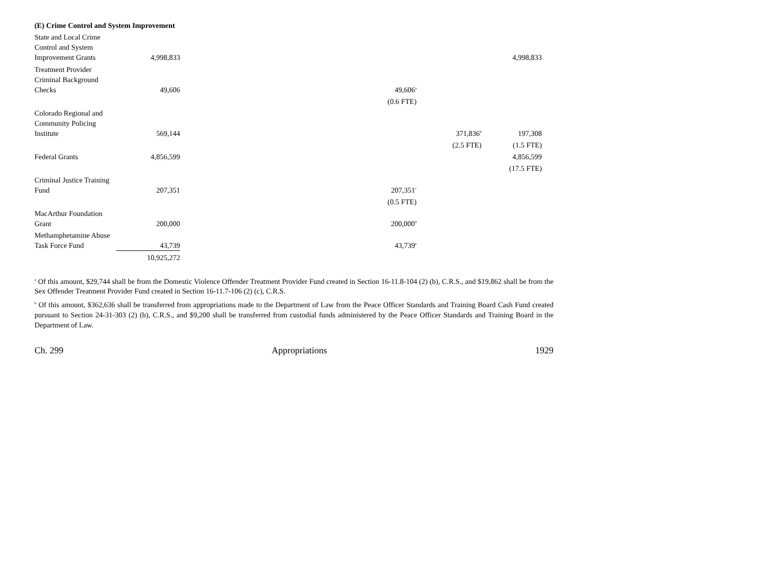(E) Crime Control and System Improvement
| State and Local Crime Control and System Improvement Grants | 4,998,833 | | | | 4,998,833 |
| Treatment Provider Criminal Background Checks | 49,606 | | 49,606<sup>a</sup> | | |
| | | | (0.6 FTE) | | |
| Colorado Regional and Community Policing Institute | 569,144 | | | 371,836<sup>b</sup> | 197,308 |
| | | | | (2.5 FTE) | (1.5 FTE) |
| Federal Grants | 4,856,599 | | | | 4,856,599 |
| | | | | | (17.5 FTE) |
| Criminal Justice Training Fund | 207,351 | | 207,351<sup>c</sup> | | |
| | | | (0.5 FTE) | | |
| MacArthur Foundation Grant | 200,000 | | 200,000<sup>d</sup> | | |
| Methamphetamine Abuse Task Force Fund | 43,739 | | 43,739<sup>e</sup> | | |
| | 10,925,272 | | | | |
<sup>a</sup> Of this amount, $29,744 shall be from the Domestic Violence Offender Treatment Provider Fund created in Section 16-11.8-104 (2) (b), C.R.S., and $19,862 shall be from the Sex Offender Treatment Provider Fund created in Section 16-11.7-106 (2) (c), C.R.S.
<sup>b</sup> Of this amount, $362,636 shall be transferred from appropriations made to the Department of Law from the Peace Officer Standards and Training Board Cash Fund created pursuant to Section 24-31-303 (2) (b), C.R.S., and $9,200 shall be transferred from custodial funds administered by the Peace Officer Standards and Training Board in the Department of Law.
Ch. 299 Appropriations 1929